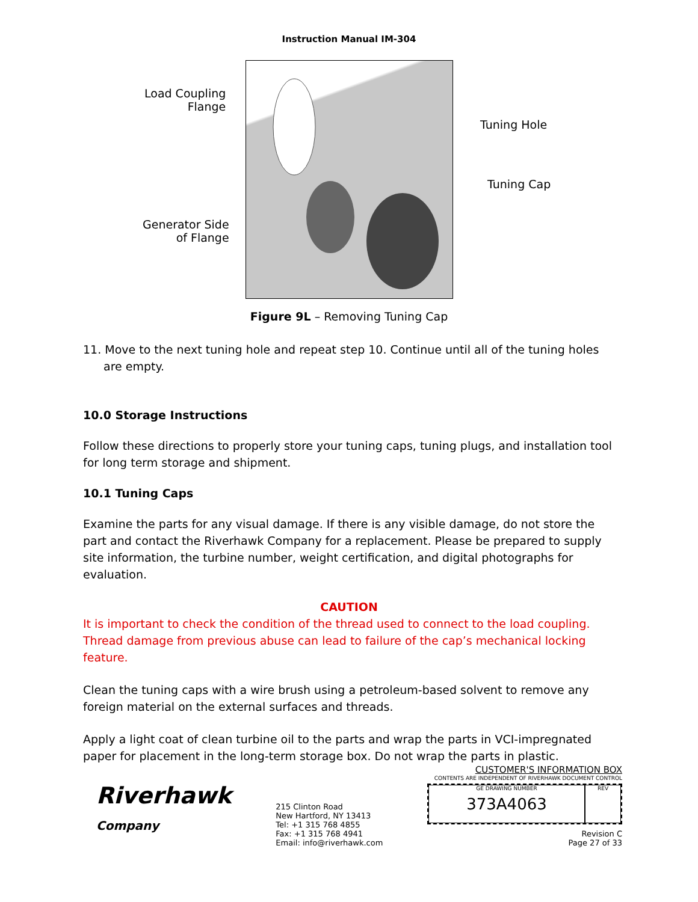Instruction Manual IM-304
Load Coupling
Flange
Tuning Hole
Tuning Cap
Generator Side
of Flange
Figure 9L – Removing Tuning Cap
11. Move to the next tuning hole and repeat step 10. Continue until all of the tuning holes are empty.
10.0 Storage Instructions
Follow these directions to properly store your tuning caps, tuning plugs, and installation tool for long term storage and shipment.
10.1 Tuning Caps
Examine the parts for any visual damage. If there is any visible damage, do not store the part and contact the Riverhawk Company for a replacement. Please be prepared to supply site information, the turbine number, weight certification, and digital photographs for evaluation.
CAUTION
It is important to check the condition of the thread used to connect to the load coupling. Thread damage from previous abuse can lead to failure of the cap’s mechanical locking feature.
Clean the tuning caps with a wire brush using a petroleum-based solvent to remove any foreign material on the external surfaces and threads.
Apply a light coat of clean turbine oil to the parts and wrap the parts in VCI-impregnated paper for placement in the long-term storage box. Do not wrap the parts in plastic.
Riverhawk
Company
215 Clinton Road
New Hartford, NY 13413
Tel: +1 315 768 4855
Fax: +1 315 768 4941
Email: info@riverhawk.com
CUSTOMER'S INFORMATION BOX
CONTENTS ARE INDEPENDENT OF RIVERHAWK DOCUMENT CONTROL
GE DRAWING NUMBER
373A4063
REV
Revision C
Page 27 of 33